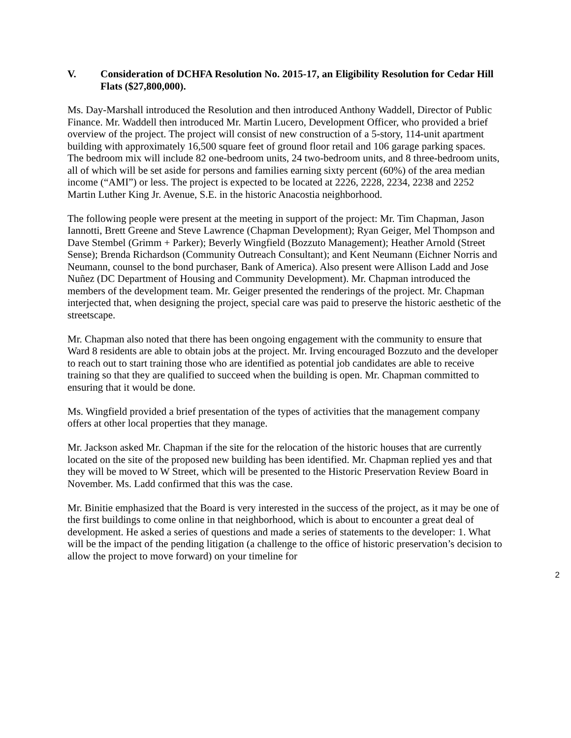V. Consideration of DCHFA Resolution No. 2015-17, an Eligibility Resolution for Cedar Hill Flats ($27,800,000).
Ms. Day-Marshall introduced the Resolution and then introduced Anthony Waddell, Director of Public Finance. Mr. Waddell then introduced Mr. Martin Lucero, Development Officer, who provided a brief overview of the project. The project will consist of new construction of a 5-story, 114-unit apartment building with approximately 16,500 square feet of ground floor retail and 106 garage parking spaces. The bedroom mix will include 82 one-bedroom units, 24 two-bedroom units, and 8 three-bedroom units, all of which will be set aside for persons and families earning sixty percent (60%) of the area median income (“AMI”) or less. The project is expected to be located at 2226, 2228, 2234, 2238 and 2252 Martin Luther King Jr. Avenue, S.E. in the historic Anacostia neighborhood.
The following people were present at the meeting in support of the project: Mr. Tim Chapman, Jason Iannotti, Brett Greene and Steve Lawrence (Chapman Development); Ryan Geiger, Mel Thompson and Dave Stembel (Grimm + Parker); Beverly Wingfield (Bozzuto Management); Heather Arnold (Street Sense); Brenda Richardson (Community Outreach Consultant); and Kent Neumann (Eichner Norris and Neumann, counsel to the bond purchaser, Bank of America). Also present were Allison Ladd and Jose Nuñez (DC Department of Housing and Community Development). Mr. Chapman introduced the members of the development team. Mr. Geiger presented the renderings of the project. Mr. Chapman interjected that, when designing the project, special care was paid to preserve the historic aesthetic of the streetscape.
Mr. Chapman also noted that there has been ongoing engagement with the community to ensure that Ward 8 residents are able to obtain jobs at the project. Mr. Irving encouraged Bozzuto and the developer to reach out to start training those who are identified as potential job candidates are able to receive training so that they are qualified to succeed when the building is open. Mr. Chapman committed to ensuring that it would be done.
Ms. Wingfield provided a brief presentation of the types of activities that the management company offers at other local properties that they manage.
Mr. Jackson asked Mr. Chapman if the site for the relocation of the historic houses that are currently located on the site of the proposed new building has been identified. Mr. Chapman replied yes and that they will be moved to W Street, which will be presented to the Historic Preservation Review Board in November. Ms. Ladd confirmed that this was the case.
Mr. Binitie emphasized that the Board is very interested in the success of the project, as it may be one of the first buildings to come online in that neighborhood, which is about to encounter a great deal of development. He asked a series of questions and made a series of statements to the developer: 1. What will be the impact of the pending litigation (a challenge to the office of historic preservation’s decision to allow the project to move forward) on your timeline for
2